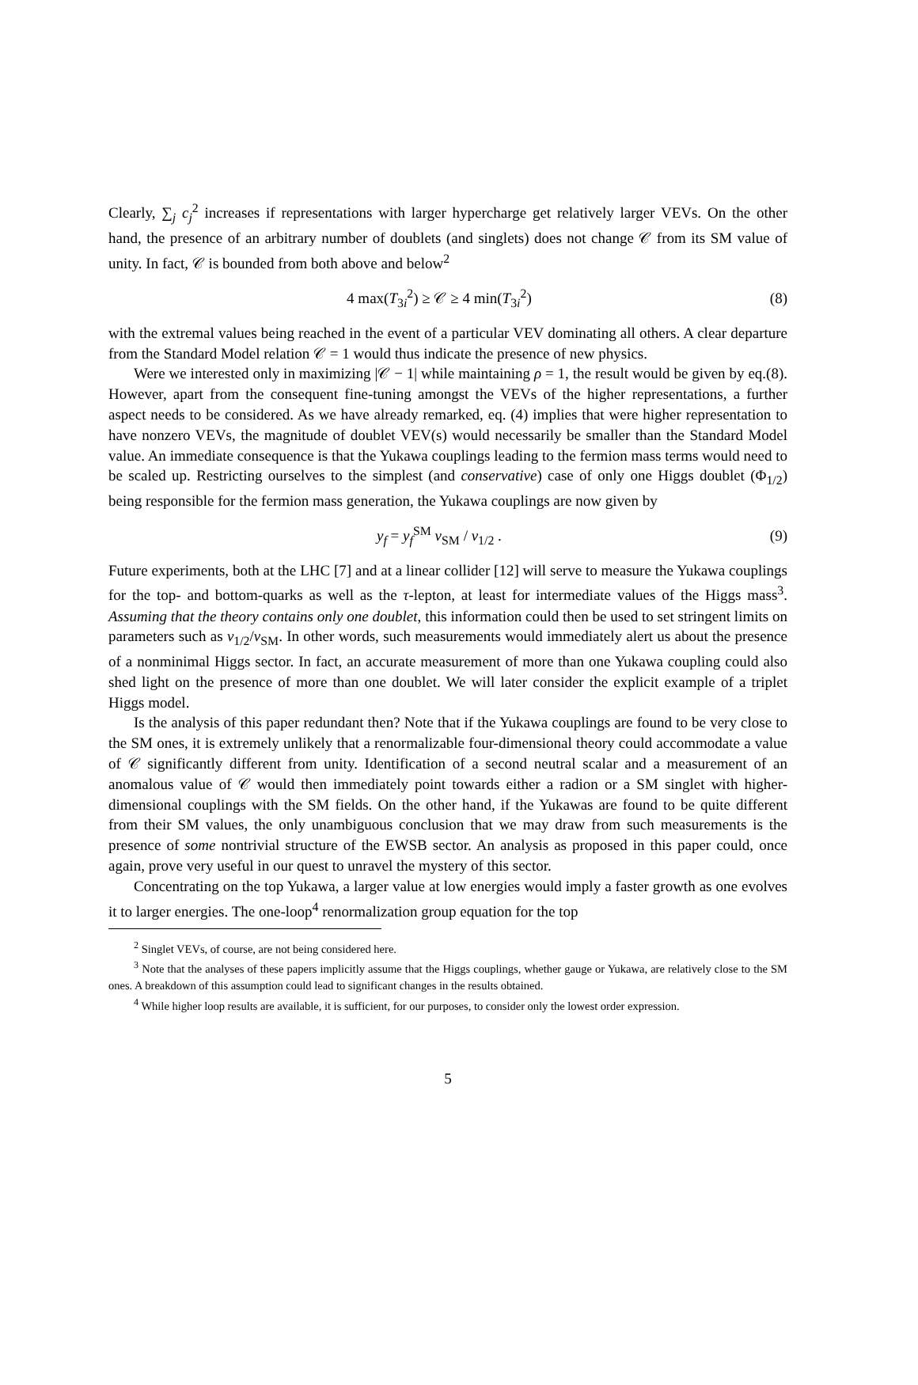Clearly, ∑<sub>j</sub> c<sub>j</sub><sup>2</sup> increases if representations with larger hypercharge get relatively larger VEVs. On the other hand, the presence of an arbitrary number of doublets (and singlets) does not change 𝒞 from its SM value of unity. In fact, 𝒞 is bounded from both above and below<sup>2</sup>
4 max(T<sub>3i</sub><sup>2</sup>) ≥ 𝒞 ≥ 4 min(T<sub>3i</sub><sup>2</sup>) (8)
with the extremal values being reached in the event of a particular VEV dominating all others. A clear departure from the Standard Model relation 𝒞 = 1 would thus indicate the presence of new physics.
Were we interested only in maximizing |𝒞 − 1| while maintaining ρ = 1, the result would be given by eq.(8). However, apart from the consequent fine-tuning amongst the VEVs of the higher representations, a further aspect needs to be considered. As we have already remarked, eq. (4) implies that were higher representation to have nonzero VEVs, the magnitude of doublet VEV(s) would necessarily be smaller than the Standard Model value. An immediate consequence is that the Yukawa couplings leading to the fermion mass terms would need to be scaled up. Restricting ourselves to the simplest (and conservative) case of only one Higgs doublet (Φ<sub>1/2</sub>) being responsible for the fermion mass generation, the Yukawa couplings are now given by
y<sub>f</sub> = y<sub>f</sub><sup>SM</sup> v<sub>SM</sub> / v<sub>1/2</sub> . (9)
Future experiments, both at the LHC [7] and at a linear collider [12] will serve to measure the Yukawa couplings for the top- and bottom-quarks as well as the τ-lepton, at least for intermediate values of the Higgs mass<sup>3</sup>. Assuming that the theory contains only one doublet, this information could then be used to set stringent limits on parameters such as v<sub>1/2</sub>/v<sub>SM</sub>. In other words, such measurements would immediately alert us about the presence of a nonminimal Higgs sector. In fact, an accurate measurement of more than one Yukawa coupling could also shed light on the presence of more than one doublet. We will later consider the explicit example of a triplet Higgs model.
Is the analysis of this paper redundant then? Note that if the Yukawa couplings are found to be very close to the SM ones, it is extremely unlikely that a renormalizable four-dimensional theory could accommodate a value of 𝒞 significantly different from unity. Identification of a second neutral scalar and a measurement of an anomalous value of 𝒞 would then immediately point towards either a radion or a SM singlet with higher-dimensional couplings with the SM fields. On the other hand, if the Yukawas are found to be quite different from their SM values, the only unambiguous conclusion that we may draw from such measurements is the presence of some nontrivial structure of the EWSB sector. An analysis as proposed in this paper could, once again, prove very useful in our quest to unravel the mystery of this sector.
Concentrating on the top Yukawa, a larger value at low energies would imply a faster growth as one evolves it to larger energies. The one-loop<sup>4</sup> renormalization group equation for the top
<sup>2</sup> Singlet VEVs, of course, are not being considered here.
<sup>3</sup> Note that the analyses of these papers implicitly assume that the Higgs couplings, whether gauge or Yukawa, are relatively close to the SM ones. A breakdown of this assumption could lead to significant changes in the results obtained.
<sup>4</sup> While higher loop results are available, it is sufficient, for our purposes, to consider only the lowest order expression.
5